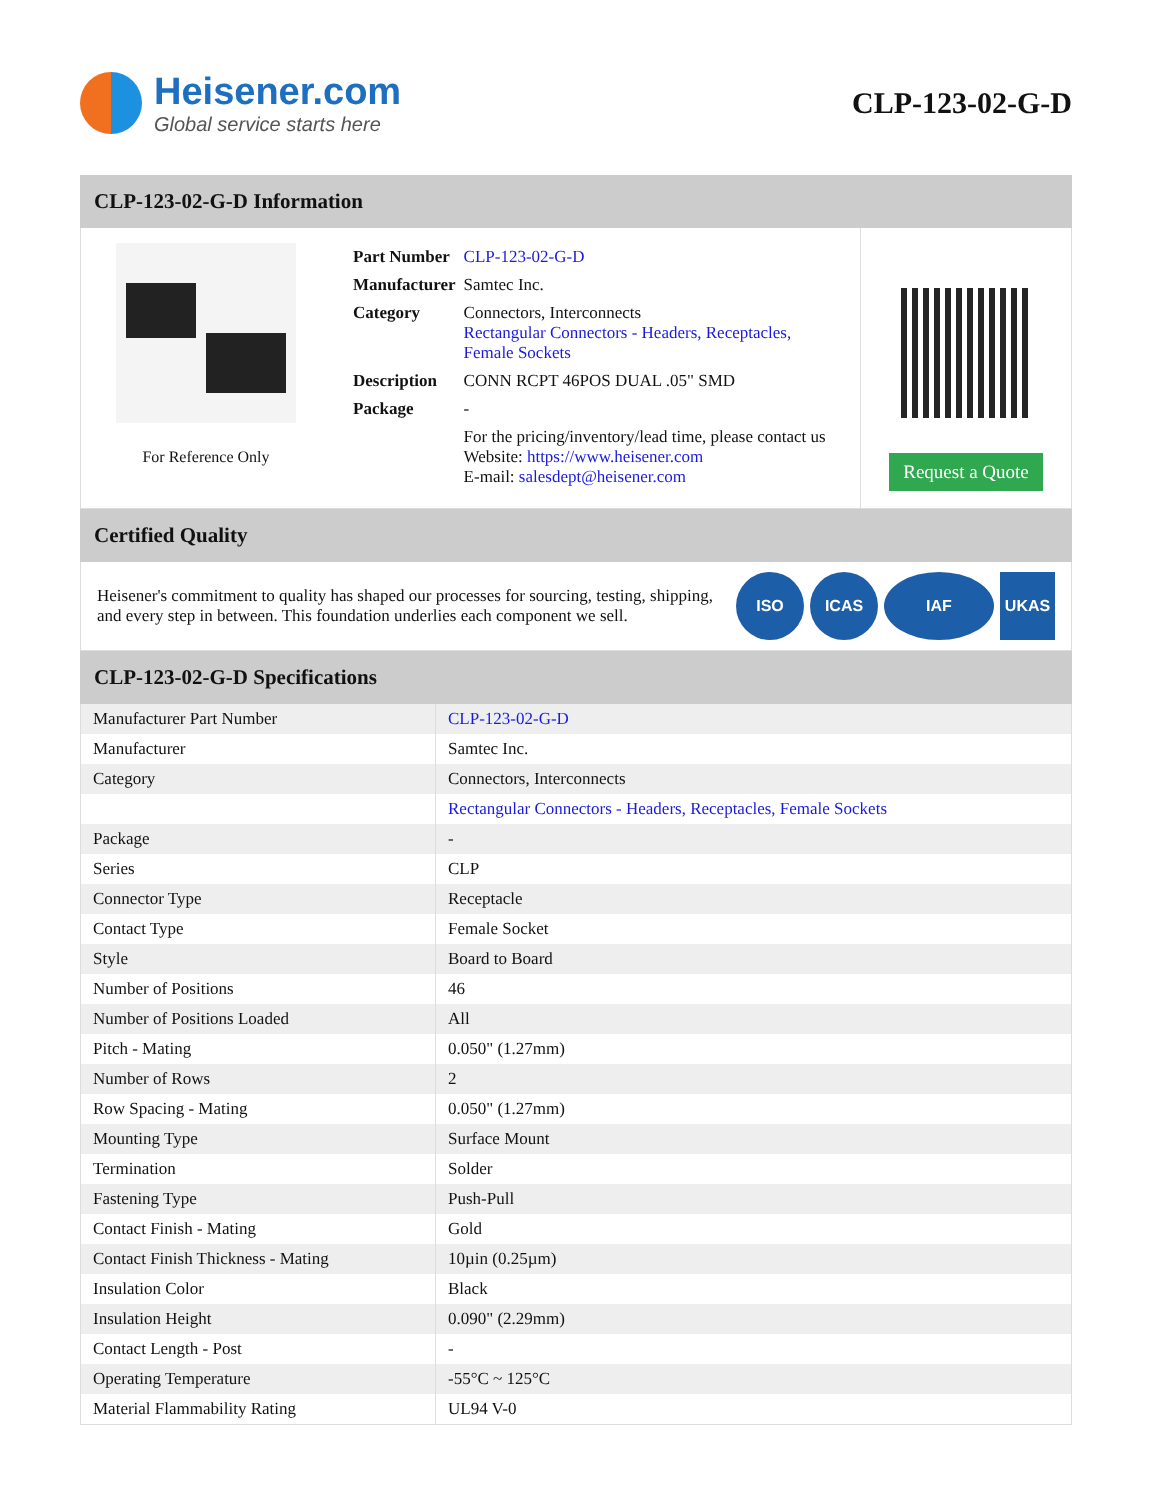Heisener.com
Global service starts here
CLP-123-02-G-D
CLP-123-02-G-D Information
For Reference Only
| Part Number | CLP-123-02-G-D |
| Manufacturer | Samtec Inc. |
| Category | Connectors, Interconnects Rectangular Connectors - Headers, Receptacles, Female Sockets |
| Description | CONN RCPT 46POS DUAL .05" SMD |
| Package | - |
| | For the pricing/inventory/lead time, please contact us Website: https://www.heisener.com E-mail: salesdept@heisener.com |
Request a Quote
Certified Quality
Heisener's commitment to quality has shaped our processes for sourcing, testing, shipping, and every step in between. This foundation underlies each component we sell.
ISO ICAS IAF UKAS
CLP-123-02-G-D Specifications
| Manufacturer Part Number | CLP-123-02-G-D |
| Manufacturer | Samtec Inc. |
| Category | Connectors, Interconnects |
| | Rectangular Connectors - Headers, Receptacles, Female Sockets |
| Package | - |
| Series | CLP |
| Connector Type | Receptacle |
| Contact Type | Female Socket |
| Style | Board to Board |
| Number of Positions | 46 |
| Number of Positions Loaded | All |
| Pitch - Mating | 0.050" (1.27mm) |
| Number of Rows | 2 |
| Row Spacing - Mating | 0.050" (1.27mm) |
| Mounting Type | Surface Mount |
| Termination | Solder |
| Fastening Type | Push-Pull |
| Contact Finish - Mating | Gold |
| Contact Finish Thickness - Mating | 10µin (0.25µm) |
| Insulation Color | Black |
| Insulation Height | 0.090" (2.29mm) |
| Contact Length - Post | - |
| Operating Temperature | -55°C ~ 125°C |
| Material Flammability Rating | UL94 V-0 |